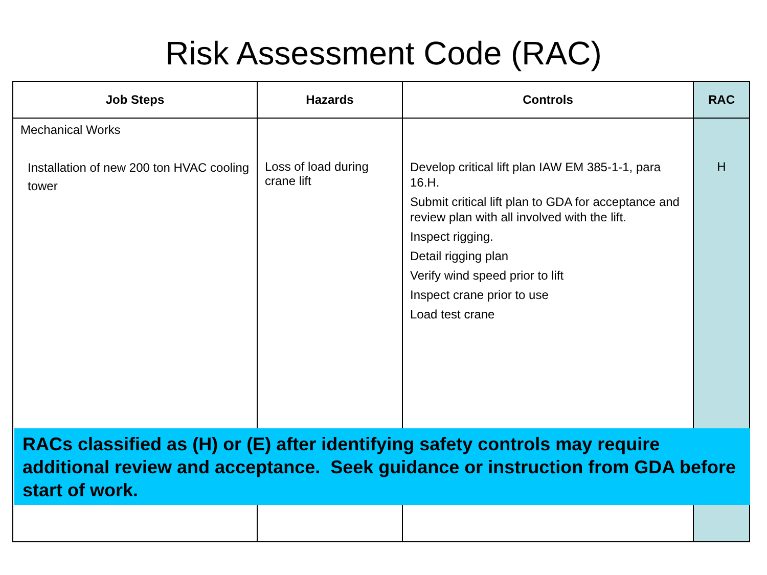Risk Assessment Code (RAC)
| Job Steps | Hazards | Controls | RAC |
| --- | --- | --- | --- |
| Mechanical Works Installation of new 200 ton HVAC cooling tower | Loss of load during crane lift | Develop critical lift plan IAW EM 385-1-1, para 16.H. Submit critical lift plan to GDA for acceptance and review plan with all involved with the lift. Inspect rigging. Detail rigging plan Verify wind speed prior to lift Inspect crane prior to use Load test crane | H |
RACs classified as (H) or (E) after identifying safety controls may require additional review and acceptance. Seek guidance or instruction from GDA before start of work.